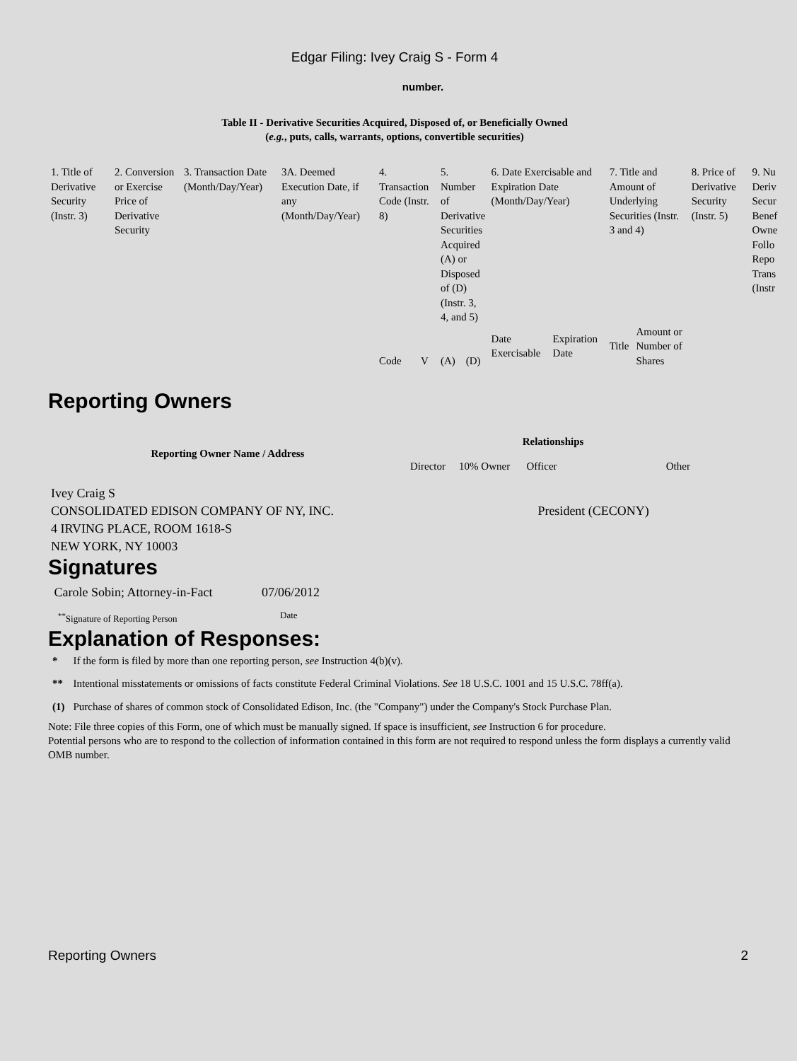Edgar Filing: Ivey Craig S - Form 4
number.
Table II - Derivative Securities Acquired, Disposed of, or Beneficially Owned
(e.g., puts, calls, warrants, options, convertible securities)
| 1. Title of Derivative Security (Instr. 3) | 2. Conversion or Exercise Price of Derivative Security | 3. Transaction Date (Month/Day/Year) | 3A. Deemed Execution Date, if any (Month/Day/Year) | 4. Transaction Code (Instr. 8) | | 5. Number of Derivative Securities Acquired (A) or Disposed of (D) (Instr. 3, 4, and 5) | | 6. Date Exercisable and Expiration Date (Month/Day/Year) | | 7. Title and Amount of Underlying Securities (Instr. 3 and 4) | | 8. Price of Derivative Security (Instr. 5) | 9. Nu Deriv Secur Benef Owne Follo Repo Trans (Instr |
| --- | --- | --- | --- | --- | --- | --- | --- | --- | --- | --- | --- | --- | --- |
| | | | | Code | V | (A) | (D) | Date Exercisable | Expiration Date | Title | Amount or Number of Shares | | |
Reporting Owners
| Reporting Owner Name / Address | Relationships | | | |
| --- | --- | --- | --- | --- |
| | Director | 10% Owner | Officer | Other |
| Ivey Craig S CONSOLIDATED EDISON COMPANY OF NY, INC. 4 IRVING PLACE, ROOM 1618-S NEW YORK, NY 10003 | | | President (CECONY) | |
Signatures
| Carole Sobin; Attorney-in-Fact | 07/06/2012 |
| <sup>**</sup> Signature of Reporting Person | Date |
Explanation of Responses:
| * | If the form is filed by more than one reporting person, see Instruction 4(b)(v). |
| ** | Intentional misstatements or omissions of facts constitute Federal Criminal Violations. See 18 U.S.C. 1001 and 15 U.S.C. 78ff(a). |
| (1) | Purchase of shares of common stock of Consolidated Edison, Inc. (the "Company") under the Company's Stock Purchase Plan. |
Note: File three copies of this Form, one of which must be manually signed. If space is insufficient, see Instruction 6 for procedure.
Potential persons who are to respond to the collection of information contained in this form are not required to respond unless the form displays a currently valid OMB number.
Reporting Owners 2